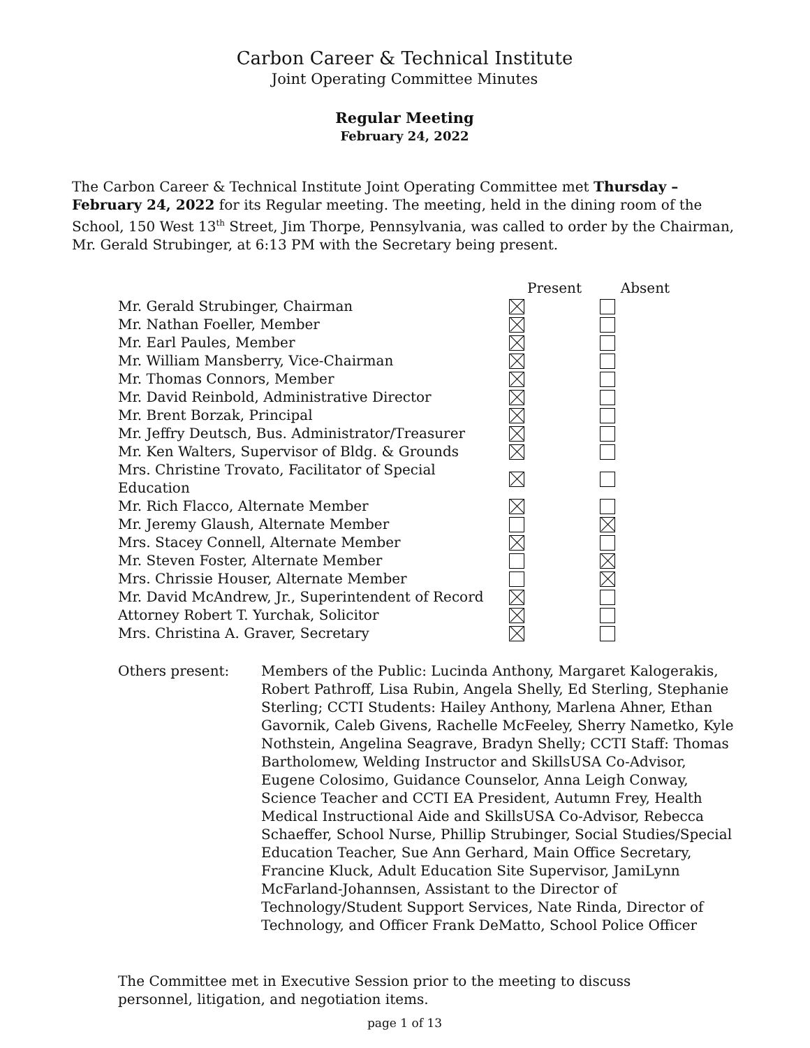Carbon Career & Technical Institute
Joint Operating Committee Minutes
Regular Meeting
February 24, 2022
The Carbon Career & Technical Institute Joint Operating Committee met Thursday – February 24, 2022 for its Regular meeting. The meeting, held in the dining room of the School, 150 West 13<sup>th</sup> Street, Jim Thorpe, Pennsylvania, was called to order by the Chairman, Mr. Gerald Strubinger, at 6:13 PM with the Secretary being present.
| | Present | Absent |
| --- | --- | --- |
| Mr. Gerald Strubinger, Chairman | | |
| Mr. Nathan Foeller, Member | | |
| Mr. Earl Paules, Member | | |
| Mr. William Mansberry, Vice-Chairman | | |
| Mr. Thomas Connors, Member | | |
| Mr. David Reinbold, Administrative Director | | |
| Mr. Brent Borzak, Principal | | |
| Mr. Jeffry Deutsch, Bus. Administrator/Treasurer | | |
| Mr. Ken Walters, Supervisor of Bldg. & Grounds | | |
| Mrs. Christine Trovato, Facilitator of Special Education | | |
| Mr. Rich Flacco, Alternate Member | | |
| Mr. Jeremy Glaush, Alternate Member | | |
| Mrs. Stacey Connell, Alternate Member | | |
| Mr. Steven Foster, Alternate Member | | |
| Mrs. Chrissie Houser, Alternate Member | | |
| Mr. David McAndrew, Jr., Superintendent of Record | | |
| Attorney Robert T. Yurchak, Solicitor | | |
| Mrs. Christina A. Graver, Secretary | | |
Others present: Members of the Public: Lucinda Anthony, Margaret Kalogerakis, Robert Pathroff, Lisa Rubin, Angela Shelly, Ed Sterling, Stephanie Sterling; CCTI Students: Hailey Anthony, Marlena Ahner, Ethan Gavornik, Caleb Givens, Rachelle McFeeley, Sherry Nametko, Kyle Nothstein, Angelina Seagrave, Bradyn Shelly; CCTI Staff: Thomas Bartholomew, Welding Instructor and SkillsUSA Co-Advisor, Eugene Colosimo, Guidance Counselor, Anna Leigh Conway, Science Teacher and CCTI EA President, Autumn Frey, Health Medical Instructional Aide and SkillsUSA Co-Advisor, Rebecca Schaeffer, School Nurse, Phillip Strubinger, Social Studies/Special Education Teacher, Sue Ann Gerhard, Main Office Secretary, Francine Kluck, Adult Education Site Supervisor, JamiLynn McFarland-Johannsen, Assistant to the Director of Technology/Student Support Services, Nate Rinda, Director of Technology, and Officer Frank DeMatto, School Police Officer
The Committee met in Executive Session prior to the meeting to discuss personnel, litigation, and negotiation items.
page 1 of 13